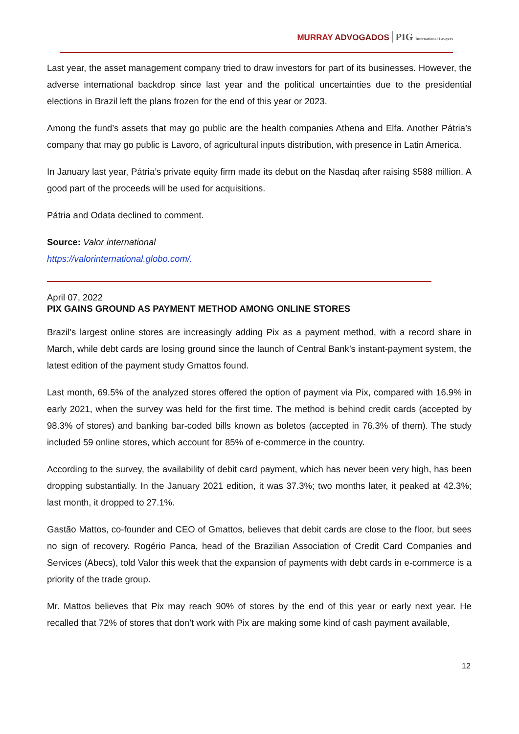MURRAY ADVOGADOS PIG International Lawyers
Last year, the asset management company tried to draw investors for part of its businesses. However, the adverse international backdrop since last year and the political uncertainties due to the presidential elections in Brazil left the plans frozen for the end of this year or 2023.
Among the fund’s assets that may go public are the health companies Athena and Elfa. Another Pátria’s company that may go public is Lavoro, of agricultural inputs distribution, with presence in Latin America.
In January last year, Pátria’s private equity firm made its debut on the Nasdaq after raising $588 million. A good part of the proceeds will be used for acquisitions.
Pátria and Odata declined to comment.
Source: Valor international
https://valorinternational.globo.com/.
April 07, 2022
PIX GAINS GROUND AS PAYMENT METHOD AMONG ONLINE STORES
Brazil’s largest online stores are increasingly adding Pix as a payment method, with a record share in March, while debt cards are losing ground since the launch of Central Bank’s instant-payment system, the latest edition of the payment study Gmattos found.
Last month, 69.5% of the analyzed stores offered the option of payment via Pix, compared with 16.9% in early 2021, when the survey was held for the first time. The method is behind credit cards (accepted by 98.3% of stores) and banking bar-coded bills known as boletos (accepted in 76.3% of them). The study included 59 online stores, which account for 85% of e-commerce in the country.
According to the survey, the availability of debit card payment, which has never been very high, has been dropping substantially. In the January 2021 edition, it was 37.3%; two months later, it peaked at 42.3%; last month, it dropped to 27.1%.
Gastão Mattos, co-founder and CEO of Gmattos, believes that debit cards are close to the floor, but sees no sign of recovery. Rogério Panca, head of the Brazilian Association of Credit Card Companies and Services (Abecs), told Valor this week that the expansion of payments with debt cards in e-commerce is a priority of the trade group.
Mr. Mattos believes that Pix may reach 90% of stores by the end of this year or early next year. He recalled that 72% of stores that don’t work with Pix are making some kind of cash payment available,
12